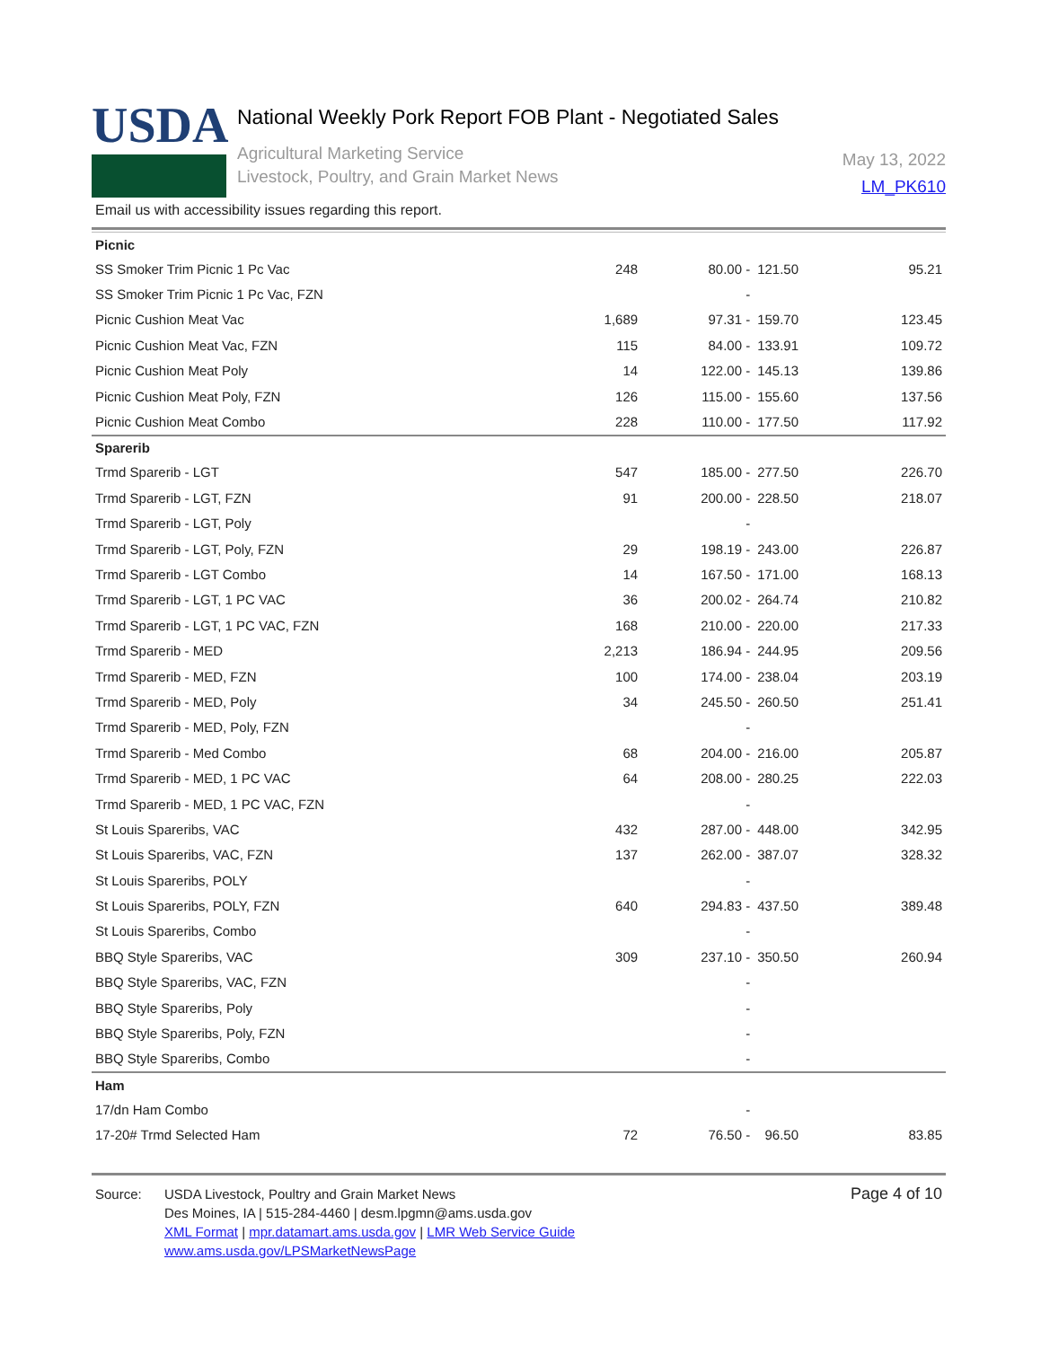USDA
National Weekly Pork Report FOB Plant - Negotiated Sales
Agricultural Marketing Service
Livestock, Poultry, and Grain Market News
May 13, 2022
LM_PK610
Email us with accessibility issues regarding this report.
| Picnic | | | | |
| SS Smoker Trim Picnic 1 Pc Vac | 248 | 80.00 - | 121.50 | 95.21 |
| SS Smoker Trim Picnic 1 Pc Vac, FZN | | - | | |
| Picnic Cushion Meat Vac | 1,689 | 97.31 - | 159.70 | 123.45 |
| Picnic Cushion Meat Vac, FZN | 115 | 84.00 - | 133.91 | 109.72 |
| Picnic Cushion Meat Poly | 14 | 122.00 - | 145.13 | 139.86 |
| Picnic Cushion Meat Poly, FZN | 126 | 115.00 - | 155.60 | 137.56 |
| Picnic Cushion Meat Combo | 228 | 110.00 - | 177.50 | 117.92 |
| Sparerib | | | | |
| Trmd Sparerib - LGT | 547 | 185.00 - | 277.50 | 226.70 |
| Trmd Sparerib - LGT, FZN | 91 | 200.00 - | 228.50 | 218.07 |
| Trmd Sparerib - LGT, Poly | | - | | |
| Trmd Sparerib - LGT, Poly, FZN | 29 | 198.19 - | 243.00 | 226.87 |
| Trmd Sparerib - LGT Combo | 14 | 167.50 - | 171.00 | 168.13 |
| Trmd Sparerib - LGT, 1 PC VAC | 36 | 200.02 - | 264.74 | 210.82 |
| Trmd Sparerib - LGT, 1 PC VAC, FZN | 168 | 210.00 - | 220.00 | 217.33 |
| Trmd Sparerib - MED | 2,213 | 186.94 - | 244.95 | 209.56 |
| Trmd Sparerib - MED, FZN | 100 | 174.00 - | 238.04 | 203.19 |
| Trmd Sparerib - MED, Poly | 34 | 245.50 - | 260.50 | 251.41 |
| Trmd Sparerib - MED, Poly, FZN | | - | | |
| Trmd Sparerib - Med Combo | 68 | 204.00 - | 216.00 | 205.87 |
| Trmd Sparerib - MED, 1 PC VAC | 64 | 208.00 - | 280.25 | 222.03 |
| Trmd Sparerib - MED, 1 PC VAC, FZN | | - | | |
| St Louis Spareribs, VAC | 432 | 287.00 - | 448.00 | 342.95 |
| St Louis Spareribs, VAC, FZN | 137 | 262.00 - | 387.07 | 328.32 |
| St Louis Spareribs, POLY | | - | | |
| St Louis Spareribs, POLY, FZN | 640 | 294.83 - | 437.50 | 389.48 |
| St Louis Spareribs, Combo | | - | | |
| BBQ Style Spareribs, VAC | 309 | 237.10 - | 350.50 | 260.94 |
| BBQ Style Spareribs, VAC, FZN | | - | | |
| BBQ Style Spareribs, Poly | | - | | |
| BBQ Style Spareribs, Poly, FZN | | - | | |
| BBQ Style Spareribs, Combo | | - | | |
| Ham | | | | |
| 17/dn Ham Combo | | - | | |
| 17-20# Trmd Selected Ham | 72 | 76.50 - | 96.50 | 83.85 |
Source: USDA Livestock, Poultry and Grain Market News
Des Moines, IA | 515-284-4460 | desm.lpgmn@ams.usda.gov
XML Format | mpr.datamart.ams.usda.gov | LMR Web Service Guide
www.ams.usda.gov/LPSMarketNewsPage
Page 4 of 10